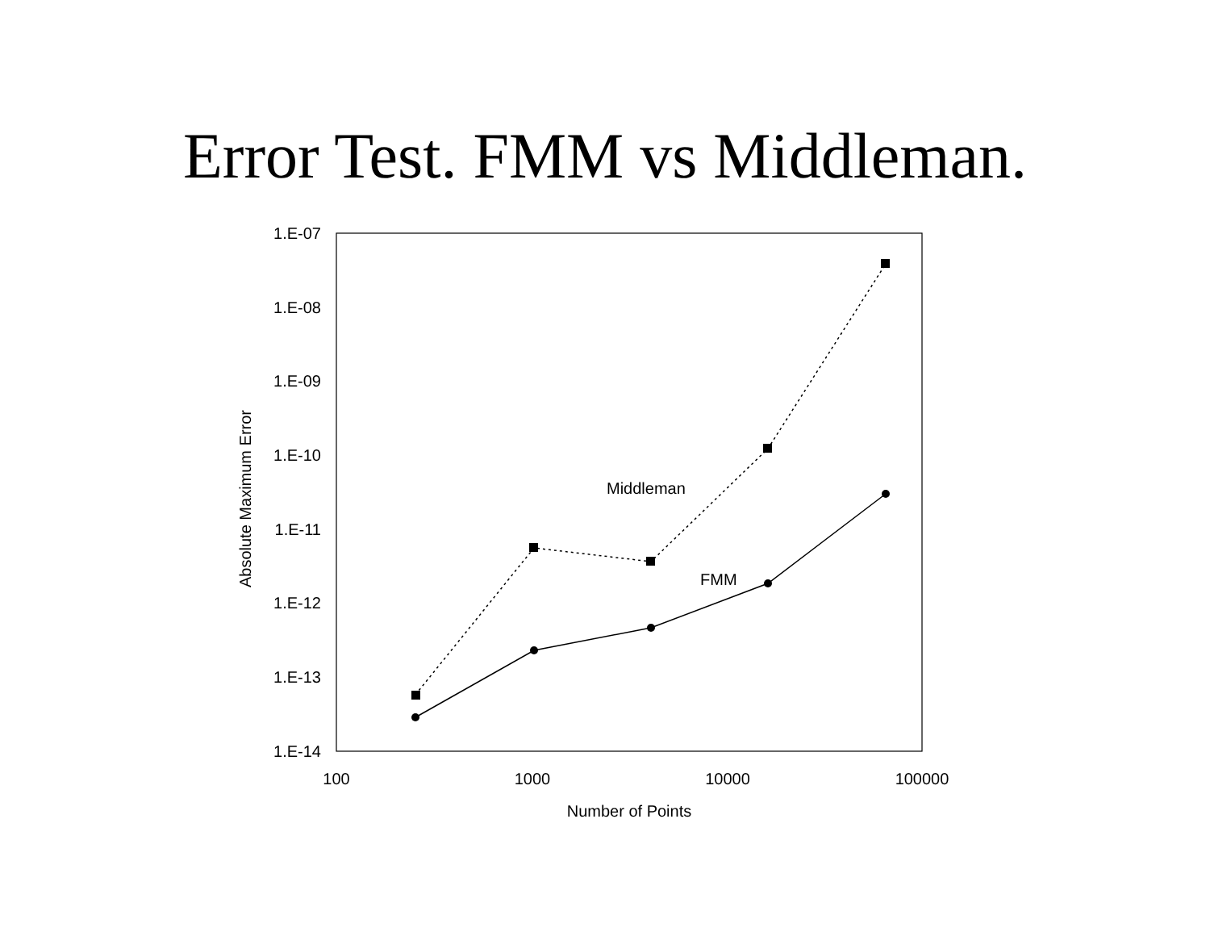Error Test. FMM vs Middleman.
1.E-07
1.E-08
1.E-09
1.E-10
1.E-11
1.E-12
1.E-13
1.E-14
100
1000
10000
100000
Number of Points
Absolute Maximum Error
Middleman
FMM